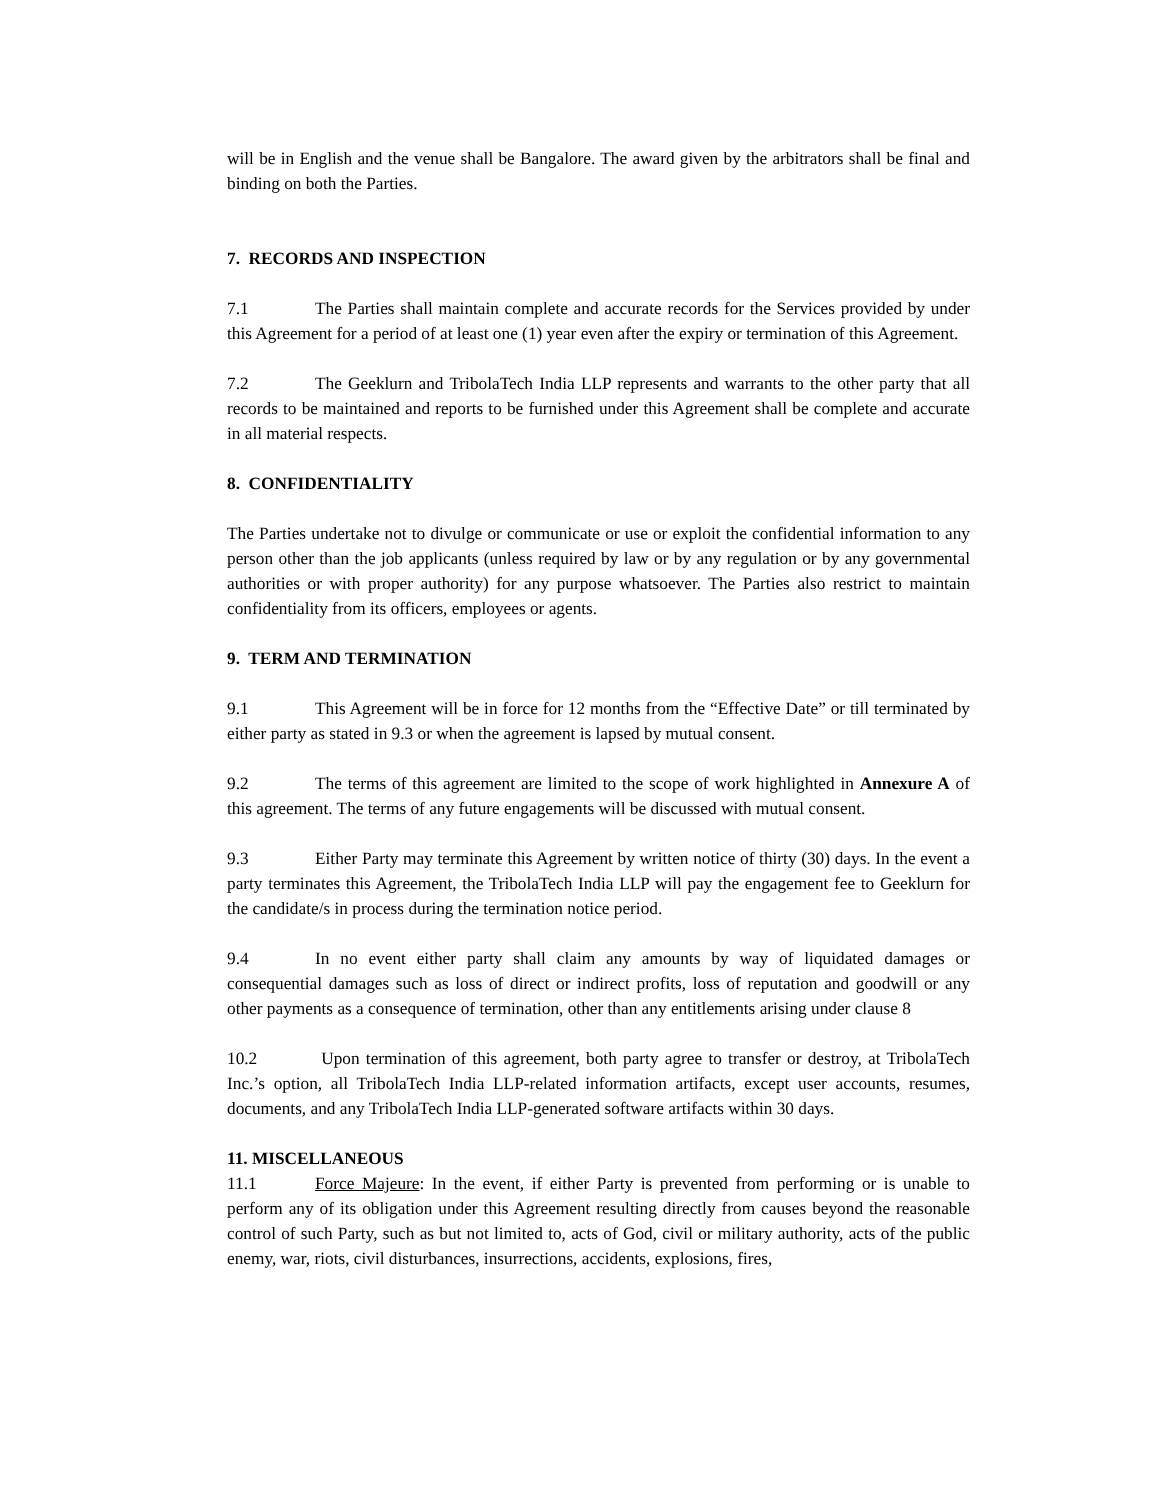will be in English and the venue shall be Bangalore. The award given by the arbitrators shall be final and binding on both the Parties.
7. RECORDS AND INSPECTION
7.1 The Parties shall maintain complete and accurate records for the Services provided by under this Agreement for a period of at least one (1) year even after the expiry or termination of this Agreement.
7.2 The Geeklurn and TribolaTech India LLP represents and warrants to the other party that all records to be maintained and reports to be furnished under this Agreement shall be complete and accurate in all material respects.
8. CONFIDENTIALITY
The Parties undertake not to divulge or communicate or use or exploit the confidential information to any person other than the job applicants (unless required by law or by any regulation or by any governmental authorities or with proper authority) for any purpose whatsoever. The Parties also restrict to maintain confidentiality from its officers, employees or agents.
9. TERM AND TERMINATION
9.1 This Agreement will be in force for 12 months from the “Effective Date” or till terminated by either party as stated in 9.3 or when the agreement is lapsed by mutual consent.
9.2 The terms of this agreement are limited to the scope of work highlighted in Annexure A of this agreement. The terms of any future engagements will be discussed with mutual consent.
9.3 Either Party may terminate this Agreement by written notice of thirty (30) days. In the event a party terminates this Agreement, the TribolaTech India LLP will pay the engagement fee to Geeklurn for the candidate/s in process during the termination notice period.
9.4 In no event either party shall claim any amounts by way of liquidated damages or consequential damages such as loss of direct or indirect profits, loss of reputation and goodwill or any other payments as a consequence of termination, other than any entitlements arising under clause 8
10.2 Upon termination of this agreement, both party agree to transfer or destroy, at TribolaTech Inc.’s option, all TribolaTech India LLP-related information artifacts, except user accounts, resumes, documents, and any TribolaTech India LLP-generated software artifacts within 30 days.
11. MISCELLANEOUS
11.1 Force Majeure: In the event, if either Party is prevented from performing or is unable to perform any of its obligation under this Agreement resulting directly from causes beyond the reasonable control of such Party, such as but not limited to, acts of God, civil or military authority, acts of the public enemy, war, riots, civil disturbances, insurrections, accidents, explosions, fires,